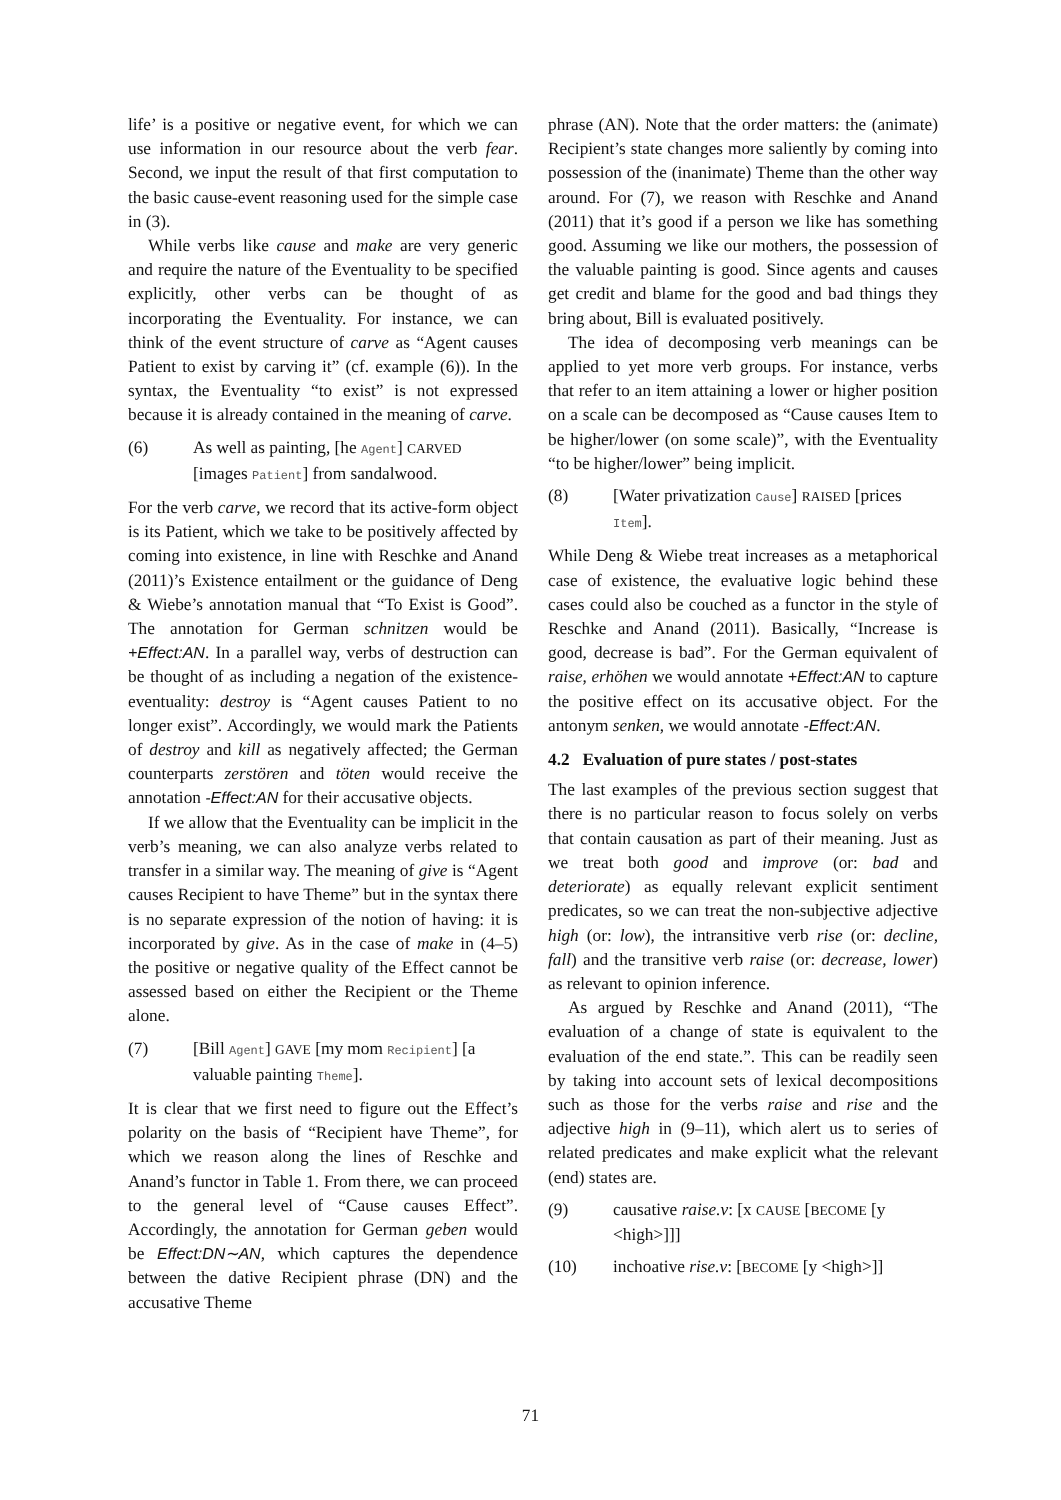life’ is a positive or negative event, for which we can use information in our resource about the verb fear. Second, we input the result of that first computation to the basic cause-event reasoning used for the simple case in (3).
While verbs like cause and make are very generic and require the nature of the Eventuality to be specified explicitly, other verbs can be thought of as incorporating the Eventuality. For instance, we can think of the event structure of carve as “Agent causes Patient to exist by carving it” (cf. example (6)). In the syntax, the Eventuality “to exist” is not expressed because it is already contained in the meaning of carve.
(6) As well as painting, [he Agent] CARVED [images Patient] from sandalwood.
For the verb carve, we record that its active-form object is its Patient, which we take to be positively affected by coming into existence, in line with Reschke and Anand (2011)’s Existence entailment or the guidance of Deng & Wiebe’s annotation manual that “To Exist is Good”. The annotation for German schnitzen would be +Effect:AN. In a parallel way, verbs of destruction can be thought of as including a negation of the existence-eventuality: destroy is “Agent causes Patient to no longer exist”. Accordingly, we would mark the Patients of destroy and kill as negatively affected; the German counterparts zerstören and töten would receive the annotation -Effect:AN for their accusative objects.
If we allow that the Eventuality can be implicit in the verb’s meaning, we can also analyze verbs related to transfer in a similar way. The meaning of give is “Agent causes Recipient to have Theme” but in the syntax there is no separate expression of the notion of having: it is incorporated by give. As in the case of make in (4–5) the positive or negative quality of the Effect cannot be assessed based on either the Recipient or the Theme alone.
(7) [Bill Agent] GAVE [my mom Recipient] [a valuable painting Theme].
It is clear that we first need to figure out the Effect’s polarity on the basis of “Recipient have Theme”, for which we reason along the lines of Reschke and Anand’s functor in Table 1. From there, we can proceed to the general level of “Cause causes Effect”. Accordingly, the annotation for German geben would be Effect:DN∼AN, which captures the dependence between the dative Recipient phrase (DN) and the accusative Theme
phrase (AN). Note that the order matters: the (animate) Recipient’s state changes more saliently by coming into possession of the (inanimate) Theme than the other way around. For (7), we reason with Reschke and Anand (2011) that it’s good if a person we like has something good. Assuming we like our mothers, the possession of the valuable painting is good. Since agents and causes get credit and blame for the good and bad things they bring about, Bill is evaluated positively.
The idea of decomposing verb meanings can be applied to yet more verb groups. For instance, verbs that refer to an item attaining a lower or higher position on a scale can be decomposed as “Cause causes Item to be higher/lower (on some scale)”, with the Eventuality “to be higher/lower” being implicit.
(8) [Water privatization Cause] RAISED [prices Item].
While Deng & Wiebe treat increases as a metaphorical case of existence, the evaluative logic behind these cases could also be couched as a functor in the style of Reschke and Anand (2011). Basically, “Increase is good, decrease is bad”. For the German equivalent of raise, erhöhen we would annotate +Effect:AN to capture the positive effect on its accusative object. For the antonym senken, we would annotate -Effect:AN.
4.2 Evaluation of pure states / post-states
The last examples of the previous section suggest that there is no particular reason to focus solely on verbs that contain causation as part of their meaning. Just as we treat both good and improve (or: bad and deteriorate) as equally relevant explicit sentiment predicates, so we can treat the non-subjective adjective high (or: low), the intransitive verb rise (or: decline, fall) and the transitive verb raise (or: decrease, lower) as relevant to opinion inference.
As argued by Reschke and Anand (2011), “The evaluation of a change of state is equivalent to the evaluation of the end state.”. This can be readily seen by taking into account sets of lexical decompositions such as those for the verbs raise and rise and the adjective high in (9–11), which alert us to series of related predicates and make explicit what the relevant (end) states are.
(9) causative raise.v: [x CAUSE [BECOME [y <high>]]]
(10) inchoative rise.v: [BECOME [y <high>]]
71